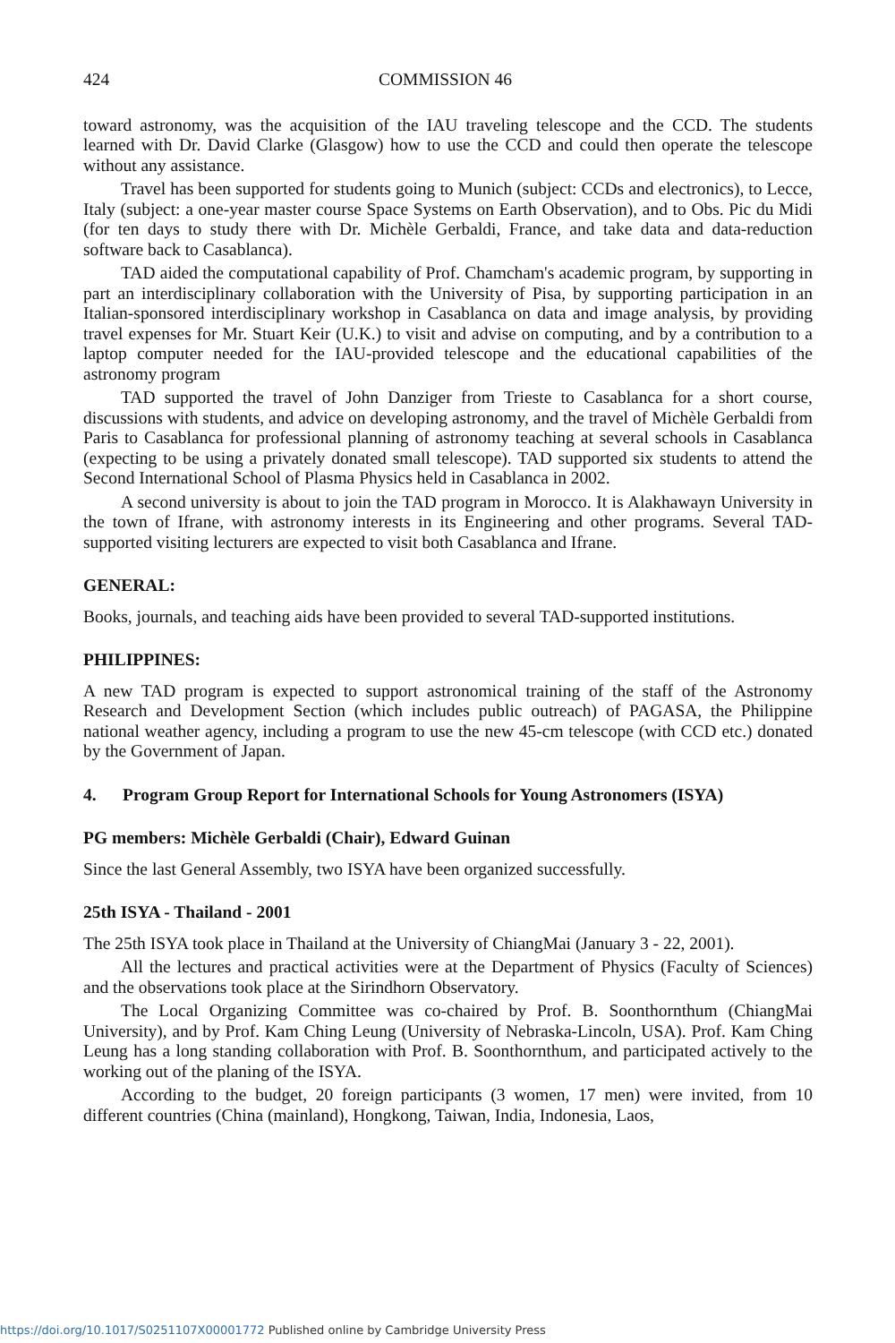424 COMMISSION 46
toward astronomy, was the acquisition of the IAU traveling telescope and the CCD. The students learned with Dr. David Clarke (Glasgow) how to use the CCD and could then operate the telescope without any assistance.
Travel has been supported for students going to Munich (subject: CCDs and electronics), to Lecce, Italy (subject: a one-year master course Space Systems on Earth Observation), and to Obs. Pic du Midi (for ten days to study there with Dr. Michèle Gerbaldi, France, and take data and data-reduction software back to Casablanca).
TAD aided the computational capability of Prof. Chamcham's academic program, by supporting in part an interdisciplinary collaboration with the University of Pisa, by supporting participation in an Italian-sponsored interdisciplinary workshop in Casablanca on data and image analysis, by providing travel expenses for Mr. Stuart Keir (U.K.) to visit and advise on computing, and by a contribution to a laptop computer needed for the IAU-provided telescope and the educational capabilities of the astronomy program
TAD supported the travel of John Danziger from Trieste to Casablanca for a short course, discussions with students, and advice on developing astronomy, and the travel of Michèle Gerbaldi from Paris to Casablanca for professional planning of astronomy teaching at several schools in Casablanca (expecting to be using a privately donated small telescope). TAD supported six students to attend the Second International School of Plasma Physics held in Casablanca in 2002.
A second university is about to join the TAD program in Morocco. It is Alakhawayn University in the town of Ifrane, with astronomy interests in its Engineering and other programs. Several TAD-supported visiting lecturers are expected to visit both Casablanca and Ifrane.
GENERAL:
Books, journals, and teaching aids have been provided to several TAD-supported institutions.
PHILIPPINES:
A new TAD program is expected to support astronomical training of the staff of the Astronomy Research and Development Section (which includes public outreach) of PAGASA, the Philippine national weather agency, including a program to use the new 45-cm telescope (with CCD etc.) donated by the Government of Japan.
4. Program Group Report for International Schools for Young Astronomers (ISYA)
PG members: Michèle Gerbaldi (Chair), Edward Guinan
Since the last General Assembly, two ISYA have been organized successfully.
25th ISYA - Thailand - 2001
The 25th ISYA took place in Thailand at the University of ChiangMai (January 3 - 22, 2001).
All the lectures and practical activities were at the Department of Physics (Faculty of Sciences) and the observations took place at the Sirindhorn Observatory.
The Local Organizing Committee was co-chaired by Prof. B. Soonthornthum (ChiangMai University), and by Prof. Kam Ching Leung (University of Nebraska-Lincoln, USA). Prof. Kam Ching Leung has a long standing collaboration with Prof. B. Soonthornthum, and participated actively to the working out of the planing of the ISYA.
According to the budget, 20 foreign participants (3 women, 17 men) were invited, from 10 different countries (China (mainland), Hongkong, Taiwan, India, Indonesia, Laos,
https://doi.org/10.1017/S0251107X00001772 Published online by Cambridge University Press